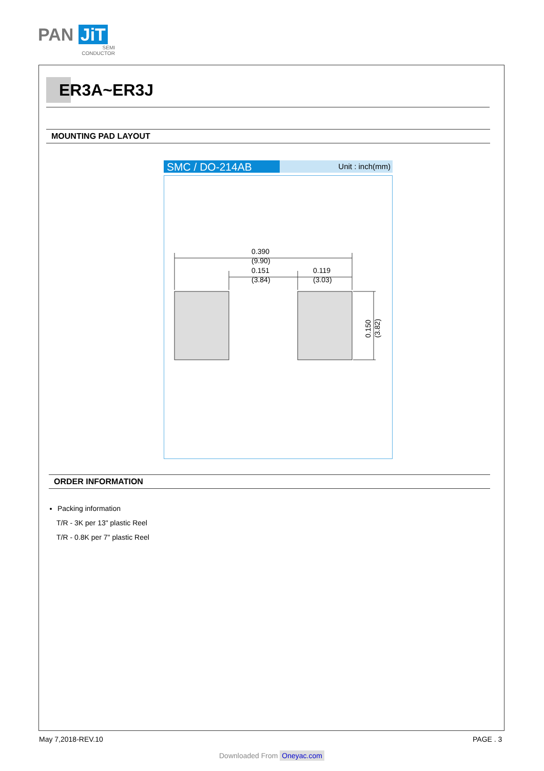PAN JiT
SEMI
CONDUCTOR
ER3A~ER3J
MOUNTING PAD LAYOUT
SMC / DO-214AB
Unit : inch(mm)
0.390
(9.90)
0.151
(3.84)
0.119
(3.03)
0.150
(3.82)
ORDER INFORMATION
Packing information
T/R - 3K per 13" plastic Reel
T/R - 0.8K per 7" plastic Reel
May 7,2018-REV.10 PAGE . 3
Downloaded From Oneyac.com